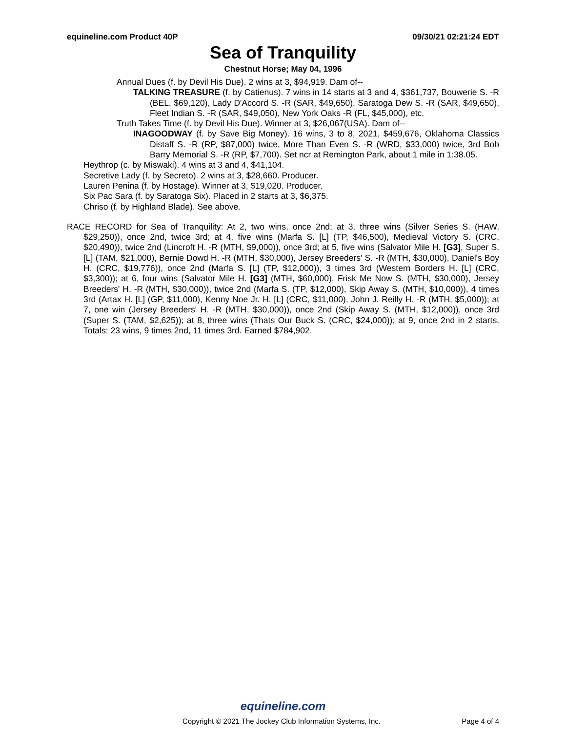equineline.com Product 40P 09/30/21 02:21:24 EDT
Sea of Tranquility
Chestnut Horse; May 04, 1996
Annual Dues (f. by Devil His Due). 2 wins at 3, $94,919. Dam of--
TALKING TREASURE (f. by Catienus). 7 wins in 14 starts at 3 and 4, $361,737, Bouwerie S. -R (BEL, $69,120), Lady D'Accord S. -R (SAR, $49,650), Saratoga Dew S. -R (SAR, $49,650), Fleet Indian S. -R (SAR, $49,050), New York Oaks -R (FL, $45,000), etc.
Truth Takes Time (f. by Devil His Due). Winner at 3, $26,067(USA). Dam of--
INAGOODWAY (f. by Save Big Money). 16 wins, 3 to 8, 2021, $459,676, Oklahoma Classics Distaff S. -R (RP, $87,000) twice, More Than Even S. -R (WRD, $33,000) twice, 3rd Bob Barry Memorial S. -R (RP, $7,700). Set ncr at Remington Park, about 1 mile in 1:38.05.
Heythrop (c. by Miswaki). 4 wins at 3 and 4, $41,104.
Secretive Lady (f. by Secreto). 2 wins at 3, $28,660. Producer.
Lauren Penina (f. by Hostage). Winner at 3, $19,020. Producer.
Six Pac Sara (f. by Saratoga Six). Placed in 2 starts at 3, $6,375.
Chriso (f. by Highland Blade). See above.
RACE RECORD for Sea of Tranquility: At 2, two wins, once 2nd; at 3, three wins (Silver Series S. (HAW, $29,250)), once 2nd, twice 3rd; at 4, five wins (Marfa S. [L] (TP, $46,500), Medieval Victory S. (CRC, $20,490)), twice 2nd (Lincroft H. -R (MTH, $9,000)), once 3rd; at 5, five wins (Salvator Mile H. [G3], Super S. [L] (TAM, $21,000), Bernie Dowd H. -R (MTH, $30,000), Jersey Breeders' S. -R (MTH, $30,000), Daniel's Boy H. (CRC, $19,776)), once 2nd (Marfa S. [L] (TP, $12,000)), 3 times 3rd (Western Borders H. [L] (CRC, $3,300)); at 6, four wins (Salvator Mile H. [G3] (MTH, $60,000), Frisk Me Now S. (MTH, $30,000), Jersey Breeders' H. -R (MTH, $30,000)), twice 2nd (Marfa S. (TP, $12,000), Skip Away S. (MTH, $10,000)), 4 times 3rd (Artax H. [L] (GP, $11,000), Kenny Noe Jr. H. [L] (CRC, $11,000), John J. Reilly H. -R (MTH, $5,000)); at 7, one win (Jersey Breeders' H. -R (MTH, $30,000)), once 2nd (Skip Away S. (MTH, $12,000)), once 3rd (Super S. (TAM, $2,625)); at 8, three wins (Thats Our Buck S. (CRC, $24,000)); at 9, once 2nd in 2 starts. Totals: 23 wins, 9 times 2nd, 11 times 3rd. Earned $784,902.
equineline.com
Copyright © 2021 The Jockey Club Information Systems, Inc. Page 4 of 4